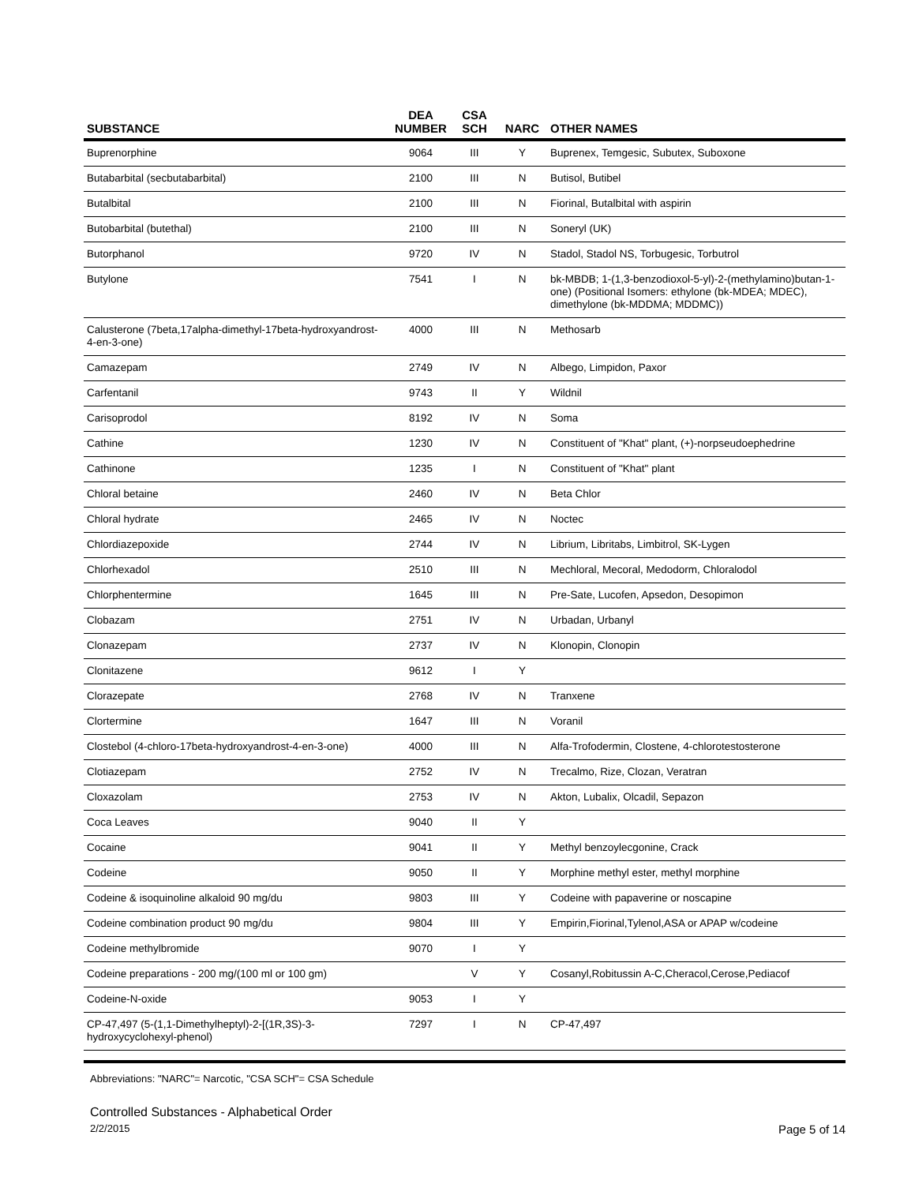| SUBSTANCE | DEA NUMBER | CSA SCH | NARC | OTHER NAMES |
| --- | --- | --- | --- | --- |
| Buprenorphine | 9064 | III | Y | Buprenex, Temgesic, Subutex, Suboxone |
| Butabarbital (secbutabarbital) | 2100 | III | N | Butisol, Butibel |
| Butalbital | 2100 | III | N | Fiorinal, Butalbital with aspirin |
| Butobarbital (butethal) | 2100 | III | N | Soneryl (UK) |
| Butorphanol | 9720 | IV | N | Stadol, Stadol NS, Torbugesic, Torbutrol |
| Butylone | 7541 | I | N | bk-MBDB; 1-(1,3-benzodioxol-5-yl)-2-(methylamino)butan-1-one) (Positional Isomers: ethylone (bk-MDEA; MDEC), dimethylone (bk-MDDMA; MDDMC)) |
| Calusterone (7beta,17alpha-dimethyl-17beta-hydroxyandrost-4-en-3-one) | 4000 | III | N | Methosarb |
| Camazepam | 2749 | IV | N | Albego, Limpidon, Paxor |
| Carfentanil | 9743 | II | Y | Wildnil |
| Carisoprodol | 8192 | IV | N | Soma |
| Cathine | 1230 | IV | N | Constituent of "Khat" plant, (+)-norpseudoephedrine |
| Cathinone | 1235 | I | N | Constituent of "Khat" plant |
| Chloral betaine | 2460 | IV | N | Beta Chlor |
| Chloral hydrate | 2465 | IV | N | Noctec |
| Chlordiazepoxide | 2744 | IV | N | Librium, Libritabs, Limbitrol, SK-Lygen |
| Chlorhexadol | 2510 | III | N | Mechloral, Mecoral, Medodorm, Chloralodol |
| Chlorphentermine | 1645 | III | N | Pre-Sate, Lucofen, Apsedon, Desopimon |
| Clobazam | 2751 | IV | N | Urbadan, Urbanyl |
| Clonazepam | 2737 | IV | N | Klonopin, Clonopin |
| Clonitazene | 9612 | I | Y | |
| Clorazepate | 2768 | IV | N | Tranxene |
| Clortermine | 1647 | III | N | Voranil |
| Clostebol (4-chloro-17beta-hydroxyandrost-4-en-3-one) | 4000 | III | N | Alfa-Trofodermin, Clostene, 4-chlorotestosterone |
| Clotiazepam | 2752 | IV | N | Trecalmo, Rize, Clozan, Veratran |
| Cloxazolam | 2753 | IV | N | Akton, Lubalix, Olcadil, Sepazon |
| Coca Leaves | 9040 | II | Y | |
| Cocaine | 9041 | II | Y | Methyl benzoylecgonine, Crack |
| Codeine | 9050 | II | Y | Morphine methyl ester, methyl morphine |
| Codeine & isoquinoline alkaloid 90 mg/du | 9803 | III | Y | Codeine with papaverine or noscapine |
| Codeine combination product 90 mg/du | 9804 | III | Y | Empirin,Fiorinal,Tylenol,ASA or APAP w/codeine |
| Codeine methylbromide | 9070 | I | Y | |
| Codeine preparations - 200 mg/(100 ml or 100 gm) | | V | Y | Cosanyl,Robitussin A-C,Cheracol,Cerose,Pediacof |
| Codeine-N-oxide | 9053 | I | Y | |
| CP-47,497 (5-(1,1-Dimethylheptyl)-2-[(1R,3S)-3-hydroxycyclohexyl-phenol) | 7297 | I | N | CP-47,497 |
Abbreviations: "NARC"= Narcotic, "CSA SCH"= CSA Schedule
Controlled Substances - Alphabetical Order
2/2/2015 Page 5 of 14